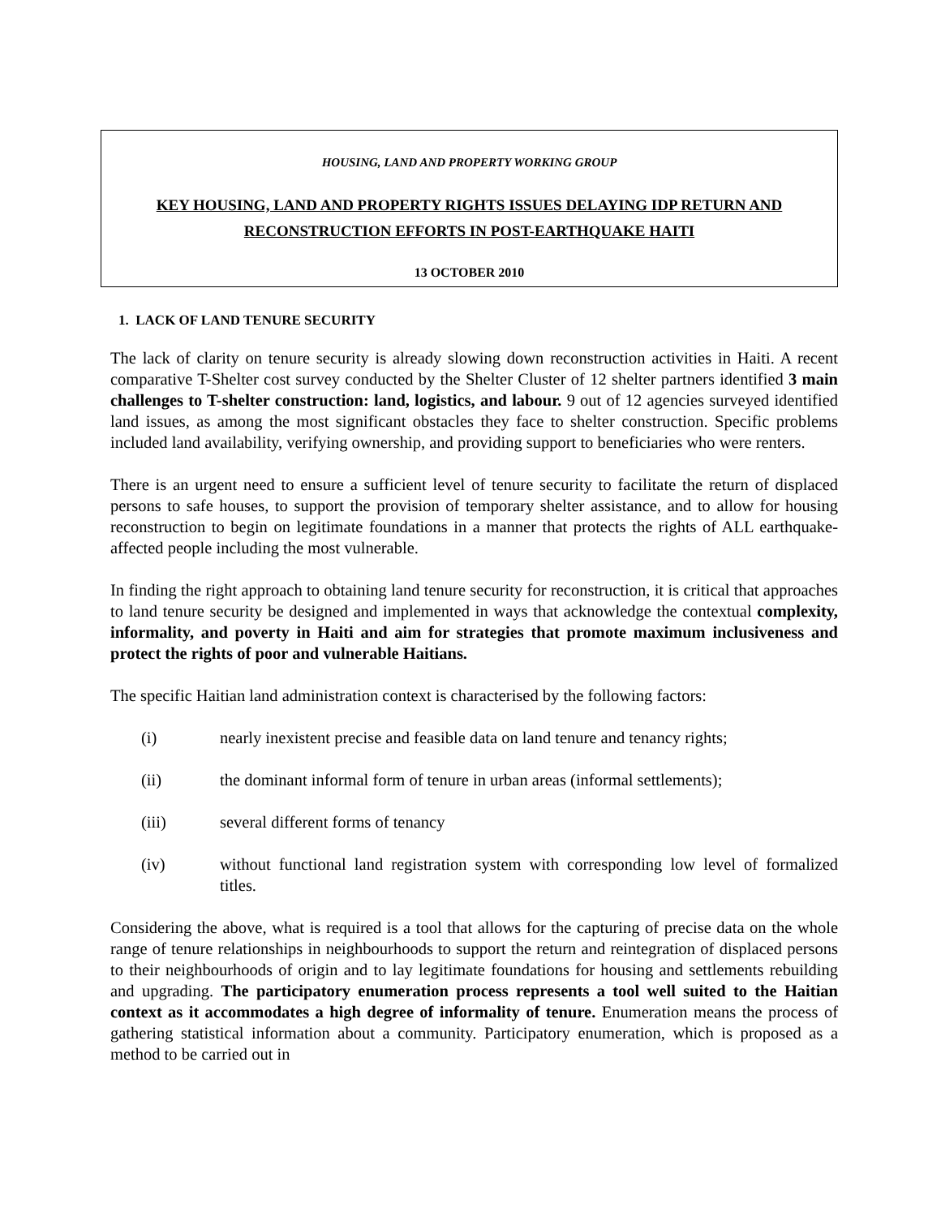HOUSING, LAND AND PROPERTY WORKING GROUP
KEY HOUSING, LAND AND PROPERTY RIGHTS ISSUES DELAYING IDP RETURN AND RECONSTRUCTION EFFORTS IN POST-EARTHQUAKE HAITI
13 OCTOBER 2010
1. LACK OF LAND TENURE SECURITY
The lack of clarity on tenure security is already slowing down reconstruction activities in Haiti. A recent comparative T-Shelter cost survey conducted by the Shelter Cluster of 12 shelter partners identified 3 main challenges to T-shelter construction: land, logistics, and labour. 9 out of 12 agencies surveyed identified land issues, as among the most significant obstacles they face to shelter construction. Specific problems included land availability, verifying ownership, and providing support to beneficiaries who were renters.
There is an urgent need to ensure a sufficient level of tenure security to facilitate the return of displaced persons to safe houses, to support the provision of temporary shelter assistance, and to allow for housing reconstruction to begin on legitimate foundations in a manner that protects the rights of ALL earthquake-affected people including the most vulnerable.
In finding the right approach to obtaining land tenure security for reconstruction, it is critical that approaches to land tenure security be designed and implemented in ways that acknowledge the contextual complexity, informality, and poverty in Haiti and aim for strategies that promote maximum inclusiveness and protect the rights of poor and vulnerable Haitians.
The specific Haitian land administration context is characterised by the following factors:
(i) nearly inexistent precise and feasible data on land tenure and tenancy rights;
(ii) the dominant informal form of tenure in urban areas (informal settlements);
(iii) several different forms of tenancy
(iv) without functional land registration system with corresponding low level of formalized titles.
Considering the above, what is required is a tool that allows for the capturing of precise data on the whole range of tenure relationships in neighbourhoods to support the return and reintegration of displaced persons to their neighbourhoods of origin and to lay legitimate foundations for housing and settlements rebuilding and upgrading. The participatory enumeration process represents a tool well suited to the Haitian context as it accommodates a high degree of informality of tenure. Enumeration means the process of gathering statistical information about a community. Participatory enumeration, which is proposed as a method to be carried out in